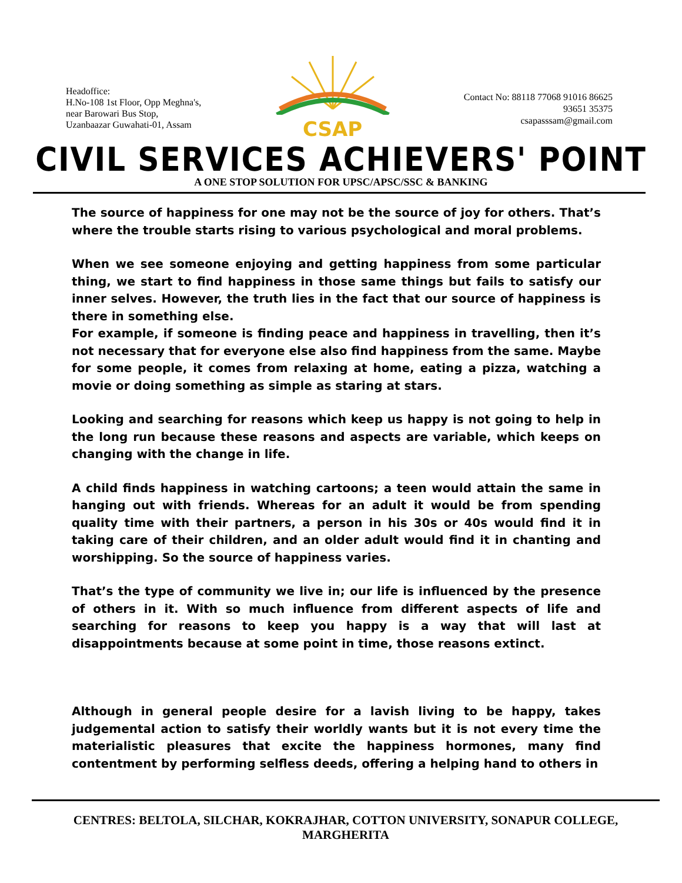Headoffice:
H.No-108 1st Floor, Opp Meghna's,
near Barowari Bus Stop,
Uzanbaazar Guwahati-01, Assam
CSAP
Contact No: 88118 77068 91016 86625
93651 35375
csapasssam@gmail.com
CIVIL SERVICES ACHIEVERS' POINT
A ONE STOP SOLUTION FOR UPSC/APSC/SSC & BANKING
The source of happiness for one may not be the source of joy for others. That’s where the trouble starts rising to various psychological and moral problems.
When we see someone enjoying and getting happiness from some particular thing, we start to find happiness in those same things but fails to satisfy our inner selves. However, the truth lies in the fact that our source of happiness is there in something else.
For example, if someone is finding peace and happiness in travelling, then it’s not necessary that for everyone else also find happiness from the same. Maybe for some people, it comes from relaxing at home, eating a pizza, watching a movie or doing something as simple as staring at stars.
Looking and searching for reasons which keep us happy is not going to help in the long run because these reasons and aspects are variable, which keeps on changing with the change in life.
A child finds happiness in watching cartoons; a teen would attain the same in hanging out with friends. Whereas for an adult it would be from spending quality time with their partners, a person in his 30s or 40s would find it in taking care of their children, and an older adult would find it in chanting and worshipping. So the source of happiness varies.
That’s the type of community we live in; our life is influenced by the presence of others in it. With so much influence from different aspects of life and searching for reasons to keep you happy is a way that will last at disappointments because at some point in time, those reasons extinct.
Although in general people desire for a lavish living to be happy, takes judgemental action to satisfy their worldly wants but it is not every time the materialistic pleasures that excite the happiness hormones, many find contentment by performing selfless deeds, offering a helping hand to others in
CENTRES: BELTOLA, SILCHAR, KOKRAJHAR, COTTON UNIVERSITY, SONAPUR COLLEGE, MARGHERITA